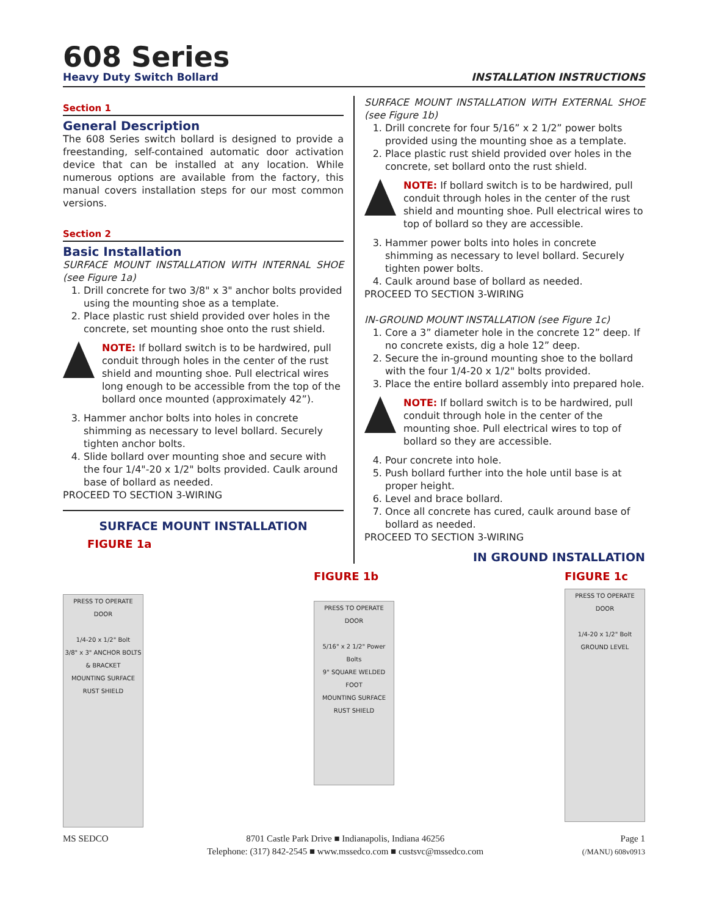608 Series
Heavy Duty Switch Bollard INSTALLATION INSTRUCTIONS
Section 1
General Description
The 608 Series switch bollard is designed to provide a freestanding, self-contained automatic door activation device that can be installed at any location. While numerous options are available from the factory, this manual covers installation steps for our most common versions.
Section 2
Basic Installation
SURFACE MOUNT INSTALLATION WITH INTERNAL SHOE (see Figure 1a)
1. Drill concrete for two 3/8" x 3" anchor bolts provided using the mounting shoe as a template.
2. Place plastic rust shield provided over holes in the concrete, set mounting shoe onto the rust shield.
NOTE: If bollard switch is to be hardwired, pull conduit through holes in the center of the rust shield and mounting shoe. Pull electrical wires long enough to be accessible from the top of the bollard once mounted (approximately 42”).
3. Hammer anchor bolts into holes in concrete shimming as necessary to level bollard. Securely tighten anchor bolts.
4. Slide bollard over mounting shoe and secure with the four 1/4"-20 x 1/2" bolts provided. Caulk around base of bollard as needed.
PROCEED TO SECTION 3-WIRING
SURFACE MOUNT INSTALLATION
FIGURE 1a
SURFACE MOUNT INSTALLATION WITH EXTERNAL SHOE (see Figure 1b)
1. Drill concrete for four 5/16” x 2 1/2” power bolts provided using the mounting shoe as a template.
2. Place plastic rust shield provided over holes in the concrete, set bollard onto the rust shield.
NOTE: If bollard switch is to be hardwired, pull conduit through holes in the center of the rust shield and mounting shoe. Pull electrical wires to top of bollard so they are accessible.
3. Hammer power bolts into holes in concrete shimming as necessary to level bollard. Securely tighten power bolts.
4. Caulk around base of bollard as needed.
PROCEED TO SECTION 3-WIRING
IN-GROUND MOUNT INSTALLATION (see Figure 1c)
1. Core a 3” diameter hole in the concrete 12” deep. If no concrete exists, dig a hole 12” deep.
2. Secure the in-ground mounting shoe to the bollard with the four 1/4-20 x 1/2" bolts provided.
3. Place the entire bollard assembly into prepared hole.
NOTE: If bollard switch is to be hardwired, pull conduit through hole in the center of the mounting shoe. Pull electrical wires to top of bollard so they are accessible.
4. Pour concrete into hole.
5. Push bollard further into the hole until base is at proper height.
6. Level and brace bollard.
7. Once all concrete has cured, caulk around base of bollard as needed.
PROCEED TO SECTION 3-WIRING
IN GROUND INSTALLATION
PRESS TO OPERATE DOOR
1/4-20 x 1/2" Bolt
3/8" x 3" ANCHOR BOLTS & BRACKET
MOUNTING SURFACE
RUST SHIELD
FIGURE 1b
PRESS TO OPERATE DOOR
5/16" x 2 1/2" Power Bolts
9" SQUARE WELDED FOOT
MOUNTING SURFACE
RUST SHIELD
FIGURE 1c
PRESS TO OPERATE DOOR
1/4-20 x 1/2" Bolt
GROUND LEVEL
MS SEDCO 8701 Castle Park Drive ■ Indianapolis, Indiana 46256
Telephone: (317) 842-2545 ■ www.mssedco.com ■ custsvc@mssedco.com Page 1
(/MANU) 608v0913